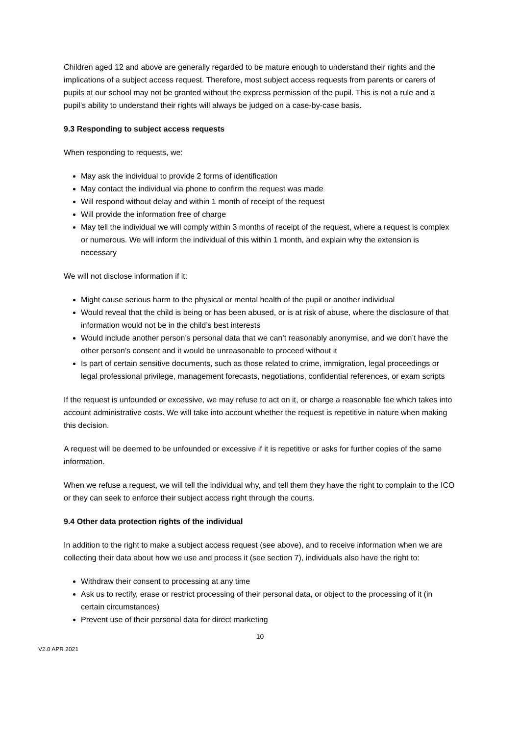Children aged 12 and above are generally regarded to be mature enough to understand their rights and the implications of a subject access request. Therefore, most subject access requests from parents or carers of pupils at our school may not be granted without the express permission of the pupil. This is not a rule and a pupil’s ability to understand their rights will always be judged on a case-by-case basis.
9.3 Responding to subject access requests
When responding to requests, we:
May ask the individual to provide 2 forms of identification
May contact the individual via phone to confirm the request was made
Will respond without delay and within 1 month of receipt of the request
Will provide the information free of charge
May tell the individual we will comply within 3 months of receipt of the request, where a request is complex or numerous. We will inform the individual of this within 1 month, and explain why the extension is necessary
We will not disclose information if it:
Might cause serious harm to the physical or mental health of the pupil or another individual
Would reveal that the child is being or has been abused, or is at risk of abuse, where the disclosure of that information would not be in the child’s best interests
Would include another person’s personal data that we can’t reasonably anonymise, and we don’t have the other person’s consent and it would be unreasonable to proceed without it
Is part of certain sensitive documents, such as those related to crime, immigration, legal proceedings or legal professional privilege, management forecasts, negotiations, confidential references, or exam scripts
If the request is unfounded or excessive, we may refuse to act on it, or charge a reasonable fee which takes into account administrative costs. We will take into account whether the request is repetitive in nature when making this decision.
A request will be deemed to be unfounded or excessive if it is repetitive or asks for further copies of the same information.
When we refuse a request, we will tell the individual why, and tell them they have the right to complain to the ICO or they can seek to enforce their subject access right through the courts.
9.4 Other data protection rights of the individual
In addition to the right to make a subject access request (see above), and to receive information when we are collecting their data about how we use and process it (see section 7), individuals also have the right to:
Withdraw their consent to processing at any time
Ask us to rectify, erase or restrict processing of their personal data, or object to the processing of it (in certain circumstances)
Prevent use of their personal data for direct marketing
10
V2.0 APR 2021